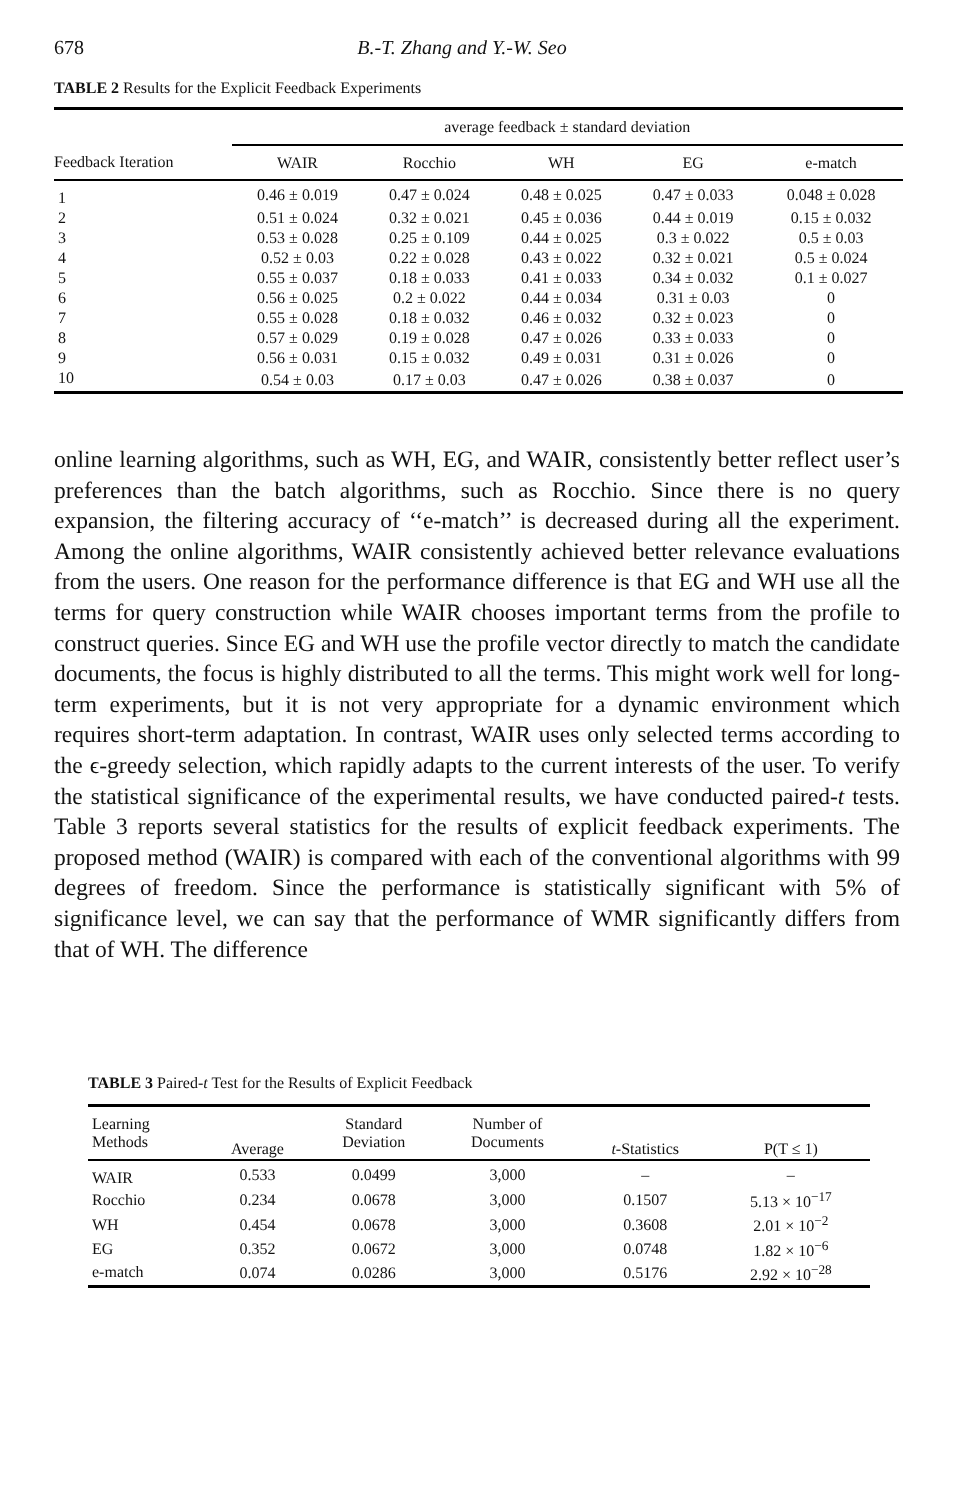678 B.-T. Zhang and Y.-W. Seo
TABLE 2 Results for the Explicit Feedback Experiments
| | average feedback ± standard deviation | | | | |
| --- | --- | --- | --- | --- | --- |
| Feedback Iteration | WAIR | Rocchio | WH | EG | e-match |
| 1 | 0.46 ± 0.019 | 0.47 ± 0.024 | 0.48 ± 0.025 | 0.47 ± 0.033 | 0.048 ± 0.028 |
| 2 | 0.51 ± 0.024 | 0.32 ± 0.021 | 0.45 ± 0.036 | 0.44 ± 0.019 | 0.15 ± 0.032 |
| 3 | 0.53 ± 0.028 | 0.25 ± 0.109 | 0.44 ± 0.025 | 0.3 ± 0.022 | 0.5 ± 0.03 |
| 4 | 0.52 ± 0.03 | 0.22 ± 0.028 | 0.43 ± 0.022 | 0.32 ± 0.021 | 0.5 ± 0.024 |
| 5 | 0.55 ± 0.037 | 0.18 ± 0.033 | 0.41 ± 0.033 | 0.34 ± 0.032 | 0.1 ± 0.027 |
| 6 | 0.56 ± 0.025 | 0.2 ± 0.022 | 0.44 ± 0.034 | 0.31 ± 0.03 | 0 |
| 7 | 0.55 ± 0.028 | 0.18 ± 0.032 | 0.46 ± 0.032 | 0.32 ± 0.023 | 0 |
| 8 | 0.57 ± 0.029 | 0.19 ± 0.028 | 0.47 ± 0.026 | 0.33 ± 0.033 | 0 |
| 9 | 0.56 ± 0.031 | 0.15 ± 0.032 | 0.49 ± 0.031 | 0.31 ± 0.026 | 0 |
| 10 | 0.54 ± 0.03 | 0.17 ± 0.03 | 0.47 ± 0.026 | 0.38 ± 0.037 | 0 |
online learning algorithms, such as WH, EG, and WAIR, consistently better reflect user’s preferences than the batch algorithms, such as Rocchio. Since there is no query expansion, the filtering accuracy of ‘‘e-match’’ is decreased during all the experiment. Among the online algorithms, WAIR consistently achieved better relevance evaluations from the users. One reason for the performance difference is that EG and WH use all the terms for query construction while WAIR chooses important terms from the profile to construct queries. Since EG and WH use the profile vector directly to match the candidate documents, the focus is highly distributed to all the terms. This might work well for long-term experiments, but it is not very appropriate for a dynamic environment which requires short-term adaptation. In contrast, WAIR uses only selected terms according to the ϵ-greedy selection, which rapidly adapts to the current interests of the user. To verify the statistical significance of the experimental results, we have conducted paired-t tests. Table 3 reports several statistics for the results of explicit feedback experiments. The proposed method (WAIR) is compared with each of the conventional algorithms with 99 degrees of freedom. Since the performance is statistically significant with 5% of significance level, we can say that the performance of WMR significantly differs from that of WH. The difference
TABLE 3 Paired-t Test for the Results of Explicit Feedback
| Learning Methods | Average | Standard Deviation | Number of Documents | t -Statistics | P(T ≤ 1) |
| --- | --- | --- | --- | --- | --- |
| WAIR | 0.533 | 0.0499 | 3,000 | – | – |
| Rocchio | 0.234 | 0.0678 | 3,000 | 0.1507 | 5.13 × 10<sup>−17</sup> |
| WH | 0.454 | 0.0678 | 3,000 | 0.3608 | 2.01 × 10<sup>−2</sup> |
| EG | 0.352 | 0.0672 | 3,000 | 0.0748 | 1.82 × 10<sup>−6</sup> |
| e-match | 0.074 | 0.0286 | 3,000 | 0.5176 | 2.92 × 10<sup>−28</sup> |